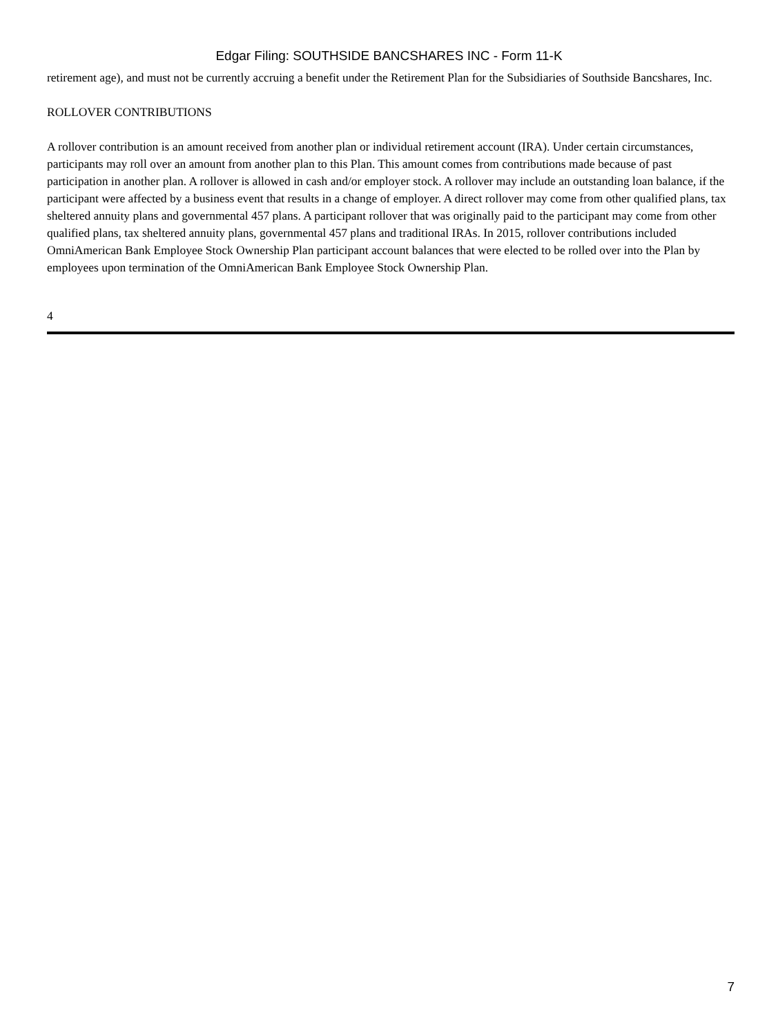Edgar Filing: SOUTHSIDE BANCSHARES INC - Form 11-K
retirement age), and must not be currently accruing a benefit under the Retirement Plan for the Subsidiaries of Southside Bancshares, Inc.
ROLLOVER CONTRIBUTIONS
A rollover contribution is an amount received from another plan or individual retirement account (IRA). Under certain circumstances, participants may roll over an amount from another plan to this Plan. This amount comes from contributions made because of past participation in another plan. A rollover is allowed in cash and/or employer stock. A rollover may include an outstanding loan balance, if the participant were affected by a business event that results in a change of employer. A direct rollover may come from other qualified plans, tax sheltered annuity plans and governmental 457 plans. A participant rollover that was originally paid to the participant may come from other qualified plans, tax sheltered annuity plans, governmental 457 plans and traditional IRAs. In 2015, rollover contributions included OmniAmerican Bank Employee Stock Ownership Plan participant account balances that were elected to be rolled over into the Plan by employees upon termination of the OmniAmerican Bank Employee Stock Ownership Plan.
4
7